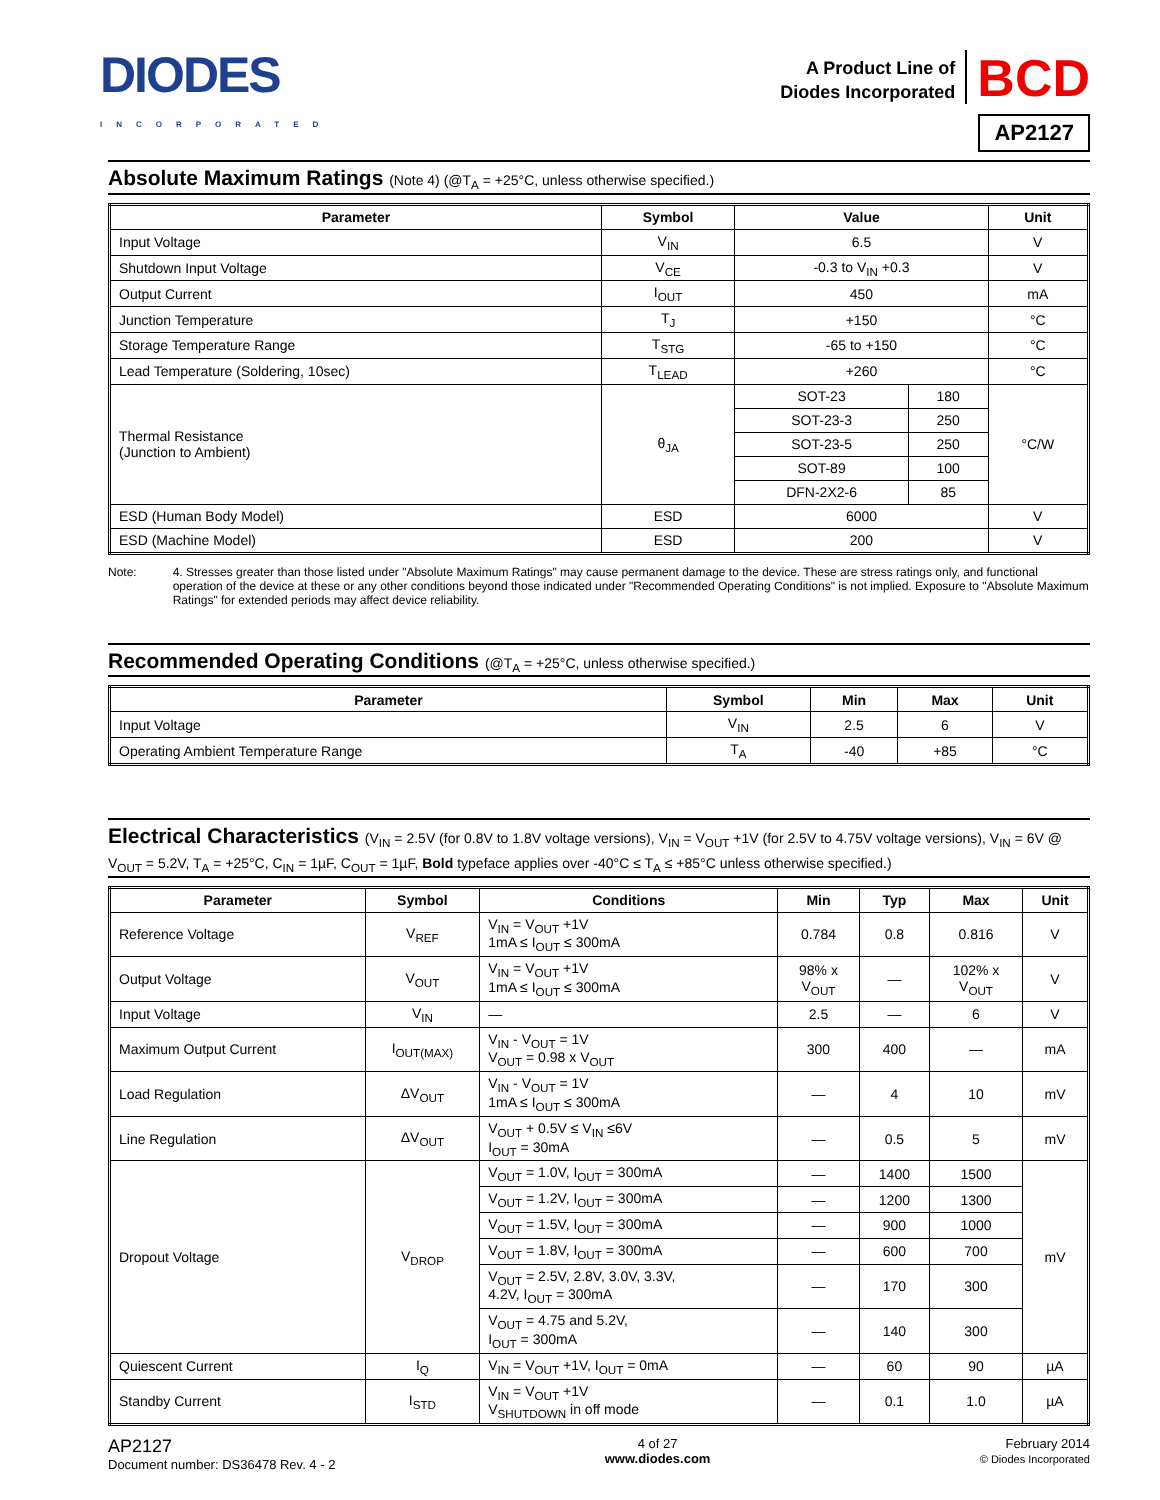DIODES
INCORPORATED
A Product Line of
Diodes Incorporated
BCD
AP2127
Absolute Maximum Ratings (Note 4) (@T<sub>A</sub> = +25°C, unless otherwise specified.)
| Parameter | Symbol | Value | | Unit |
| --- | --- | --- | --- | --- |
| Input Voltage | V<sub>IN</sub> | 6.5 | | V |
| Shutdown Input Voltage | V<sub>CE</sub> | -0.3 to V<sub>IN</sub> +0.3 | | V |
| Output Current | I<sub>OUT</sub> | 450 | | mA |
| Junction Temperature | T<sub>J</sub> | +150 | | °C |
| Storage Temperature Range | T<sub>STG</sub> | -65 to +150 | | °C |
| Lead Temperature (Soldering, 10sec) | T<sub>LEAD</sub> | +260 | | °C |
| Thermal Resistance (Junction to Ambient) | θ<sub>JA</sub> | SOT-23 | 180 | °C/W |
| | | SOT-23-3 | 250 | |
| | | SOT-23-5 | 250 | |
| | | SOT-89 | 100 | |
| | | DFN-2X2-6 | 85 | |
| ESD (Human Body Model) | ESD | 6000 | | V |
| ESD (Machine Model) | ESD | 200 | | V |
Note: 4. Stresses greater than those listed under "Absolute Maximum Ratings" may cause permanent damage to the device. These are stress ratings only, and functional operation of the device at these or any other conditions beyond those indicated under "Recommended Operating Conditions" is not implied. Exposure to "Absolute Maximum Ratings" for extended periods may affect device reliability.
Recommended Operating Conditions (@T<sub>A</sub> = +25°C, unless otherwise specified.)
| Parameter | Symbol | Min | Max | Unit |
| --- | --- | --- | --- | --- |
| Input Voltage | V<sub>IN</sub> | 2.5 | 6 | V |
| Operating Ambient Temperature Range | T<sub>A</sub> | -40 | +85 | °C |
Electrical Characteristics (V<sub>IN</sub> = 2.5V (for 0.8V to 1.8V voltage versions), V<sub>IN</sub> = V<sub>OUT</sub> +1V (for 2.5V to 4.75V voltage versions), V<sub>IN</sub> = 6V @ V<sub>OUT</sub> = 5.2V, T<sub>A</sub> = +25°C, C<sub>IN</sub> = 1µF, C<sub>OUT</sub> = 1µF, Bold typeface applies over -40°C ≤ T<sub>A</sub> ≤ +85°C unless otherwise specified.)
| Parameter | Symbol | Conditions | Min | Typ | Max | Unit |
| --- | --- | --- | --- | --- | --- | --- |
| Reference Voltage | V<sub>REF</sub> | V<sub>IN</sub> = V<sub>OUT</sub> +1V 1mA ≤ I<sub>OUT</sub> ≤ 300mA | 0.784 | 0.8 | 0.816 | V |
| Output Voltage | V<sub>OUT</sub> | V<sub>IN</sub> = V<sub>OUT</sub> +1V 1mA ≤ I<sub>OUT</sub> ≤ 300mA | 98% x V<sub>OUT</sub> | — | 102% x V<sub>OUT</sub> | V |
| Input Voltage | V<sub>IN</sub> | — | 2.5 | — | 6 | V |
| Maximum Output Current | I<sub>OUT(MAX)</sub> | V<sub>IN</sub> - V<sub>OUT</sub> = 1V V<sub>OUT</sub> = 0.98 x V<sub>OUT</sub> | 300 | 400 | — | mA |
| Load Regulation | ΔV<sub>OUT</sub> | V<sub>IN</sub> - V<sub>OUT</sub> = 1V 1mA ≤ I<sub>OUT</sub> ≤ 300mA | — | 4 | 10 | mV |
| Line Regulation | ΔV<sub>OUT</sub> | V<sub>OUT</sub> + 0.5V ≤ V<sub>IN</sub> ≤6V I<sub>OUT</sub> = 30mA | — | 0.5 | 5 | mV |
| Dropout Voltage | V<sub>DROP</sub> | V<sub>OUT</sub> = 1.0V, I<sub>OUT</sub> = 300mA | — | 1400 | 1500 | mV |
| | | V<sub>OUT</sub> = 1.2V, I<sub>OUT</sub> = 300mA | — | 1200 | 1300 | |
| | | V<sub>OUT</sub> = 1.5V, I<sub>OUT</sub> = 300mA | — | 900 | 1000 | |
| | | V<sub>OUT</sub> = 1.8V, I<sub>OUT</sub> = 300mA | — | 600 | 700 | |
| | | V<sub>OUT</sub> = 2.5V, 2.8V, 3.0V, 3.3V, 4.2V, I<sub>OUT</sub> = 300mA | — | 170 | 300 | |
| | | V<sub>OUT</sub> = 4.75 and 5.2V, I<sub>OUT</sub> = 300mA | — | 140 | 300 | |
| Quiescent Current | I<sub>Q</sub> | V<sub>IN</sub> = V<sub>OUT</sub> +1V, I<sub>OUT</sub> = 0mA | — | 60 | 90 | µA |
| Standby Current | I<sub>STD</sub> | V<sub>IN</sub> = V<sub>OUT</sub> +1V V<sub>SHUTDOWN</sub> in off mode | — | 0.1 | 1.0 | µA |
AP2127
Document number: DS36478 Rev. 4 - 2
4 of 27
www.diodes.com
February 2014
© Diodes Incorporated